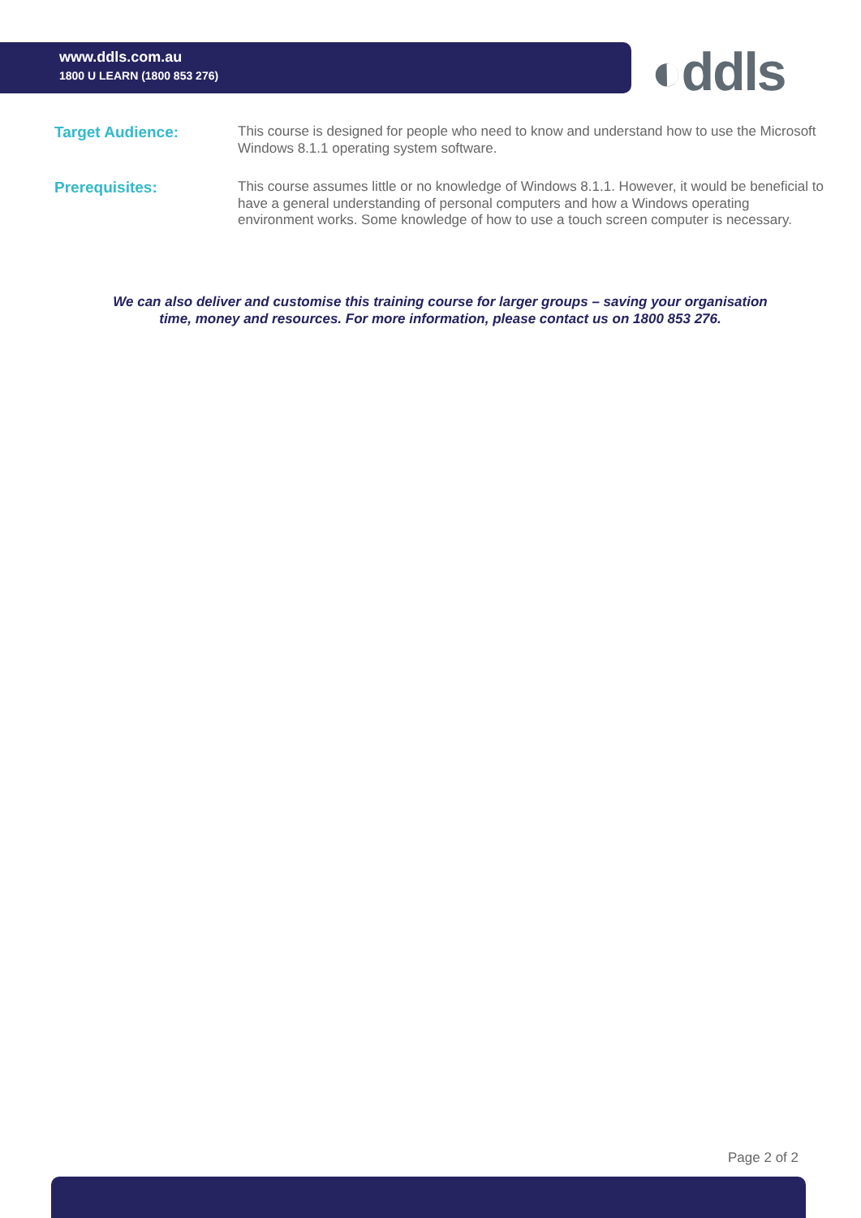www.ddls.com.au
1800 U LEARN (1800 853 276)
◐ddls
Target Audience:
This course is designed for people who need to know and understand how to use the Microsoft Windows 8.1.1 operating system software.
Prerequisites:
This course assumes little or no knowledge of Windows 8.1.1. However, it would be beneficial to have a general understanding of personal computers and how a Windows operating environment works. Some knowledge of how to use a touch screen computer is necessary.
We can also deliver and customise this training course for larger groups – saving your organisation
time, money and resources. For more information, please contact us on 1800 853 276.
Page 2 of 2